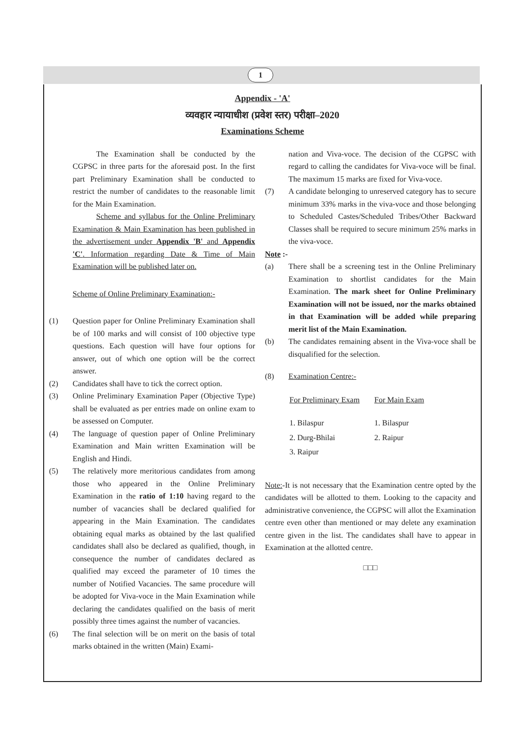1
Appendix - 'A'
व्यवहार न्यायाधीश (प्रवेश स्तर) परीक्षा–2020
Examinations Scheme
The Examination shall be conducted by the CGPSC in three parts for the aforesaid post. In the first part Preliminary Examination shall be conducted to restrict the number of candidates to the reasonable limit for the Main Examination.
Scheme and syllabus for the Online Preliminary Examination & Main Examination has been published in the advertisement under Appendix 'B' and Appendix 'C'. Information regarding Date & Time of Main Examination will be published later on.
Scheme of Online Preliminary Examination:-
(1) Question paper for Online Preliminary Examination shall be of 100 marks and will consist of 100 objective type questions. Each question will have four options for answer, out of which one option will be the correct answer.
(2) Candidates shall have to tick the correct option.
(3) Online Preliminary Examination Paper (Objective Type) shall be evaluated as per entries made on online exam to be assessed on Computer.
(4) The language of question paper of Online Preliminary Examination and Main written Examination will be English and Hindi.
(5) The relatively more meritorious candidates from among those who appeared in the Online Preliminary Examination in the ratio of 1:10 having regard to the number of vacancies shall be declared qualified for appearing in the Main Examination. The candidates obtaining equal marks as obtained by the last qualified candidates shall also be declared as qualified, though, in consequence the number of candidates declared as qualified may exceed the parameter of 10 times the number of Notified Vacancies. The same procedure will be adopted for Viva-voce in the Main Examination while declaring the candidates qualified on the basis of merit possibly three times against the number of vacancies.
(6) The final selection will be on merit on the basis of total marks obtained in the written (Main) Exami-
nation and Viva-voce. The decision of the CGPSC with regard to calling the candidates for Viva-voce will be final. The maximum 15 marks are fixed for Viva-voce.
(7) A candidate belonging to unreserved category has to secure minimum 33% marks in the viva-voce and those belonging to Scheduled Castes/Scheduled Tribes/Other Backward Classes shall be required to secure minimum 25% marks in the viva-voce.
Note :-
(a) There shall be a screening test in the Online Preliminary Examination to shortlist candidates for the Main Examination. The mark sheet for Online Preliminary Examination will not be issued, nor the marks obtained in that Examination will be added while preparing merit list of the Main Examination.
(b) The candidates remaining absent in the Viva-voce shall be disqualified for the selection.
(8) Examination Centre:-
| For Preliminary Exam | For Main Exam |
| --- | --- |
| 1. Bilaspur | 1. Bilaspur |
| 2. Durg-Bhilai | 2. Raipur |
| 3. Raipur | |
Note:-It is not necessary that the Examination centre opted by the candidates will be allotted to them. Looking to the capacity and administrative convenience, the CGPSC will allot the Examination centre even other than mentioned or may delete any examination centre given in the list. The candidates shall have to appear in Examination at the allotted centre.
□□□